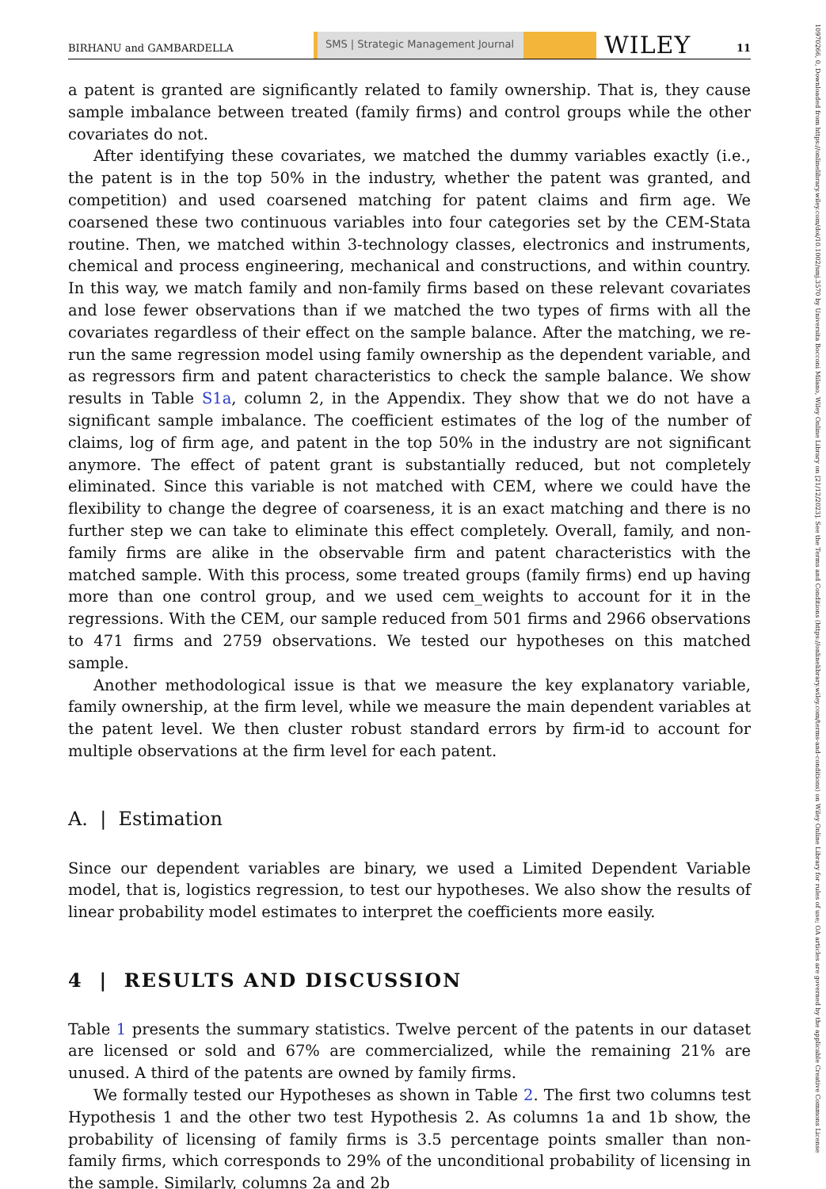BIRHANU and GAMBARDELLA SMS | Strategic Management Journal WILEY 11
10970266, 0, Downloaded from https://onlinelibrary.wiley.com/doi/10.1002/smj.3570 by Universita Bocconi Milano, Wiley Online Library on [21/12/2023]. See the Terms and Conditions (https://onlinelibrary.wiley.com/terms-and-conditions) on Wiley Online Library for rules of use; OA articles are governed by the applicable Creative Commons License
a patent is granted are significantly related to family ownership. That is, they cause sample imbalance between treated (family firms) and control groups while the other covariates do not.
After identifying these covariates, we matched the dummy variables exactly (i.e., the patent is in the top 50% in the industry, whether the patent was granted, and competition) and used coarsened matching for patent claims and firm age. We coarsened these two continuous variables into four categories set by the CEM-Stata routine. Then, we matched within 3-technology classes, electronics and instruments, chemical and process engineering, mechanical and constructions, and within country. In this way, we match family and non-family firms based on these relevant covariates and lose fewer observations than if we matched the two types of firms with all the covariates regardless of their effect on the sample balance. After the matching, we re-run the same regression model using family ownership as the dependent variable, and as regressors firm and patent characteristics to check the sample balance. We show results in Table S1a, column 2, in the Appendix. They show that we do not have a significant sample imbalance. The coefficient estimates of the log of the number of claims, log of firm age, and patent in the top 50% in the industry are not significant anymore. The effect of patent grant is substantially reduced, but not completely eliminated. Since this variable is not matched with CEM, where we could have the flexibility to change the degree of coarseness, it is an exact matching and there is no further step we can take to eliminate this effect completely. Overall, family, and non-family firms are alike in the observable firm and patent characteristics with the matched sample. With this process, some treated groups (family firms) end up having more than one control group, and we used cem_weights to account for it in the regressions. With the CEM, our sample reduced from 501 firms and 2966 observations to 471 firms and 2759 observations. We tested our hypotheses on this matched sample.
Another methodological issue is that we measure the key explanatory variable, family ownership, at the firm level, while we measure the main dependent variables at the patent level. We then cluster robust standard errors by firm-id to account for multiple observations at the firm level for each patent.
A. | Estimation
Since our dependent variables are binary, we used a Limited Dependent Variable model, that is, logistics regression, to test our hypotheses. We also show the results of linear probability model estimates to interpret the coefficients more easily.
4 | RESULTS AND DISCUSSION
Table 1 presents the summary statistics. Twelve percent of the patents in our dataset are licensed or sold and 67% are commercialized, while the remaining 21% are unused. A third of the patents are owned by family firms.
We formally tested our Hypotheses as shown in Table 2. The first two columns test Hypothesis 1 and the other two test Hypothesis 2. As columns 1a and 1b show, the probability of licensing of family firms is 3.5 percentage points smaller than non-family firms, which corresponds to 29% of the unconditional probability of licensing in the sample. Similarly, columns 2a and 2b